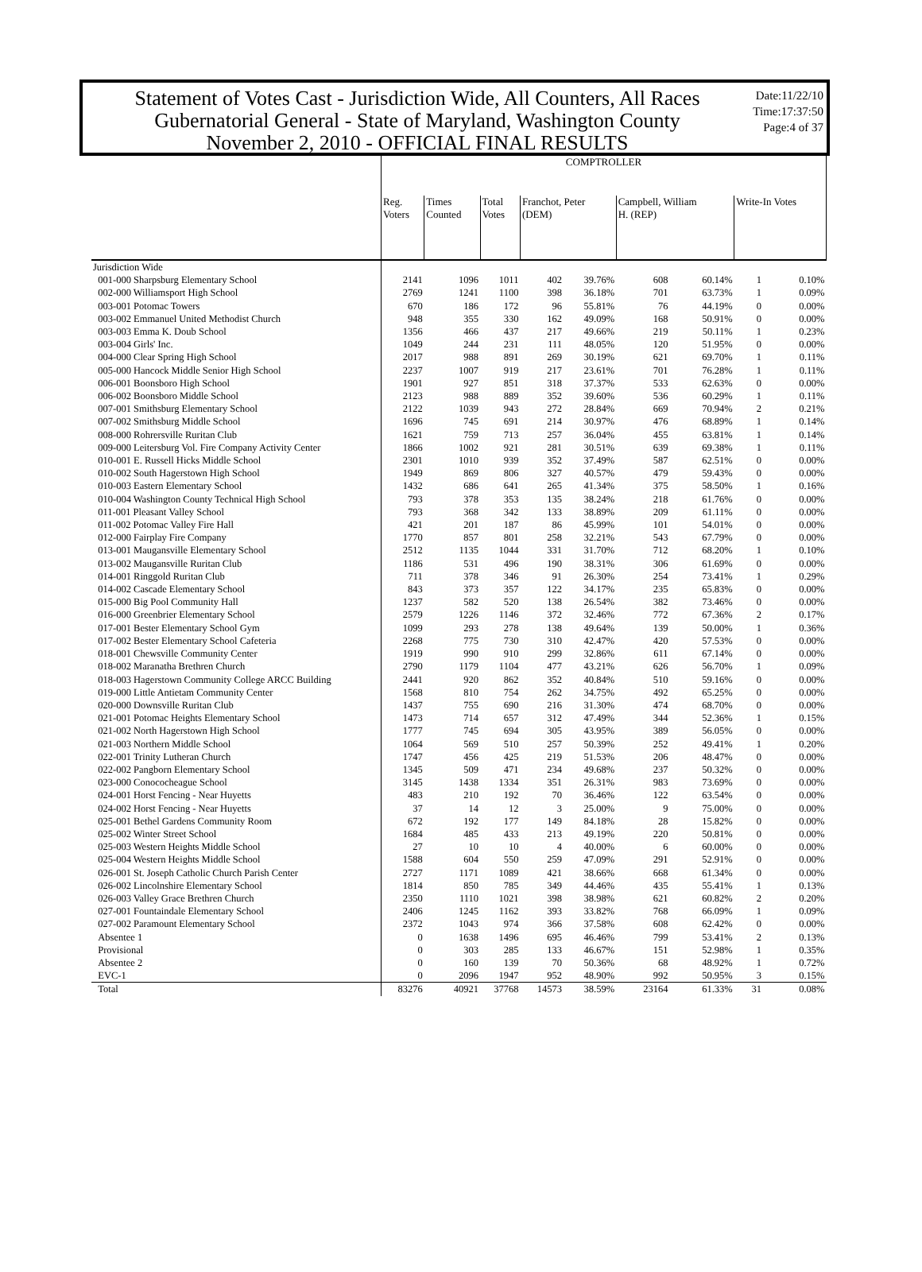Statement of Votes Cast - Jurisdiction Wide, All Counters, All Races
Gubernatorial General - State of Maryland, Washington County
November 2, 2010 - OFFICIAL FINAL RESULTS
Date:11/22/10
Time:17:37:50
Page:4 of 37
| | COMPTROLLER | | | | | | | | |
| --- | --- | --- | --- | --- | --- | --- | --- | --- | --- |
| | Reg. Voters | Times Counted | Total Votes | Franchot, Peter (DEM) | | Campbell, William H. (REP) | | Write-In Votes | |
| Jurisdiction Wide | | | | | | | | | |
| 001-000 Sharpsburg Elementary School | 2141 | 1096 | 1011 | 402 | 39.76% | 608 | 60.14% | 1 | 0.10% |
| 002-000 Williamsport High School | 2769 | 1241 | 1100 | 398 | 36.18% | 701 | 63.73% | 1 | 0.09% |
| 003-001 Potomac Towers | 670 | 186 | 172 | 96 | 55.81% | 76 | 44.19% | 0 | 0.00% |
| 003-002 Emmanuel United Methodist Church | 948 | 355 | 330 | 162 | 49.09% | 168 | 50.91% | 0 | 0.00% |
| 003-003 Emma K. Doub School | 1356 | 466 | 437 | 217 | 49.66% | 219 | 50.11% | 1 | 0.23% |
| 003-004 Girls' Inc. | 1049 | 244 | 231 | 111 | 48.05% | 120 | 51.95% | 0 | 0.00% |
| 004-000 Clear Spring High School | 2017 | 988 | 891 | 269 | 30.19% | 621 | 69.70% | 1 | 0.11% |
| 005-000 Hancock Middle Senior High School | 2237 | 1007 | 919 | 217 | 23.61% | 701 | 76.28% | 1 | 0.11% |
| 006-001 Boonsboro High School | 1901 | 927 | 851 | 318 | 37.37% | 533 | 62.63% | 0 | 0.00% |
| 006-002 Boonsboro Middle School | 2123 | 988 | 889 | 352 | 39.60% | 536 | 60.29% | 1 | 0.11% |
| 007-001 Smithsburg Elementary School | 2122 | 1039 | 943 | 272 | 28.84% | 669 | 70.94% | 2 | 0.21% |
| 007-002 Smithsburg Middle School | 1696 | 745 | 691 | 214 | 30.97% | 476 | 68.89% | 1 | 0.14% |
| 008-000 Rohrersville Ruritan Club | 1621 | 759 | 713 | 257 | 36.04% | 455 | 63.81% | 1 | 0.14% |
| 009-000 Leitersburg Vol. Fire Company Activity Center | 1866 | 1002 | 921 | 281 | 30.51% | 639 | 69.38% | 1 | 0.11% |
| 010-001 E. Russell Hicks Middle School | 2301 | 1010 | 939 | 352 | 37.49% | 587 | 62.51% | 0 | 0.00% |
| 010-002 South Hagerstown High School | 1949 | 869 | 806 | 327 | 40.57% | 479 | 59.43% | 0 | 0.00% |
| 010-003 Eastern Elementary School | 1432 | 686 | 641 | 265 | 41.34% | 375 | 58.50% | 1 | 0.16% |
| 010-004 Washington County Technical High School | 793 | 378 | 353 | 135 | 38.24% | 218 | 61.76% | 0 | 0.00% |
| 011-001 Pleasant Valley School | 793 | 368 | 342 | 133 | 38.89% | 209 | 61.11% | 0 | 0.00% |
| 011-002 Potomac Valley Fire Hall | 421 | 201 | 187 | 86 | 45.99% | 101 | 54.01% | 0 | 0.00% |
| 012-000 Fairplay Fire Company | 1770 | 857 | 801 | 258 | 32.21% | 543 | 67.79% | 0 | 0.00% |
| 013-001 Maugansville Elementary School | 2512 | 1135 | 1044 | 331 | 31.70% | 712 | 68.20% | 1 | 0.10% |
| 013-002 Maugansville Ruritan Club | 1186 | 531 | 496 | 190 | 38.31% | 306 | 61.69% | 0 | 0.00% |
| 014-001 Ringgold Ruritan Club | 711 | 378 | 346 | 91 | 26.30% | 254 | 73.41% | 1 | 0.29% |
| 014-002 Cascade Elementary School | 843 | 373 | 357 | 122 | 34.17% | 235 | 65.83% | 0 | 0.00% |
| 015-000 Big Pool Community Hall | 1237 | 582 | 520 | 138 | 26.54% | 382 | 73.46% | 0 | 0.00% |
| 016-000 Greenbrier Elementary School | 2579 | 1226 | 1146 | 372 | 32.46% | 772 | 67.36% | 2 | 0.17% |
| 017-001 Bester Elementary School Gym | 1099 | 293 | 278 | 138 | 49.64% | 139 | 50.00% | 1 | 0.36% |
| 017-002 Bester Elementary School Cafeteria | 2268 | 775 | 730 | 310 | 42.47% | 420 | 57.53% | 0 | 0.00% |
| 018-001 Chewsville Community Center | 1919 | 990 | 910 | 299 | 32.86% | 611 | 67.14% | 0 | 0.00% |
| 018-002 Maranatha Brethren Church | 2790 | 1179 | 1104 | 477 | 43.21% | 626 | 56.70% | 1 | 0.09% |
| 018-003 Hagerstown Community College ARCC Building | 2441 | 920 | 862 | 352 | 40.84% | 510 | 59.16% | 0 | 0.00% |
| 019-000 Little Antietam Community Center | 1568 | 810 | 754 | 262 | 34.75% | 492 | 65.25% | 0 | 0.00% |
| 020-000 Downsville Ruritan Club | 1437 | 755 | 690 | 216 | 31.30% | 474 | 68.70% | 0 | 0.00% |
| 021-001 Potomac Heights Elementary School | 1473 | 714 | 657 | 312 | 47.49% | 344 | 52.36% | 1 | 0.15% |
| 021-002 North Hagerstown High School | 1777 | 745 | 694 | 305 | 43.95% | 389 | 56.05% | 0 | 0.00% |
| 021-003 Northern Middle School | 1064 | 569 | 510 | 257 | 50.39% | 252 | 49.41% | 1 | 0.20% |
| 022-001 Trinity Lutheran Church | 1747 | 456 | 425 | 219 | 51.53% | 206 | 48.47% | 0 | 0.00% |
| 022-002 Pangborn Elementary School | 1345 | 509 | 471 | 234 | 49.68% | 237 | 50.32% | 0 | 0.00% |
| 023-000 Conococheague School | 3145 | 1438 | 1334 | 351 | 26.31% | 983 | 73.69% | 0 | 0.00% |
| 024-001 Horst Fencing - Near Huyetts | 483 | 210 | 192 | 70 | 36.46% | 122 | 63.54% | 0 | 0.00% |
| 024-002 Horst Fencing - Near Huyetts | 37 | 14 | 12 | 3 | 25.00% | 9 | 75.00% | 0 | 0.00% |
| 025-001 Bethel Gardens Community Room | 672 | 192 | 177 | 149 | 84.18% | 28 | 15.82% | 0 | 0.00% |
| 025-002 Winter Street School | 1684 | 485 | 433 | 213 | 49.19% | 220 | 50.81% | 0 | 0.00% |
| 025-003 Western Heights Middle School | 27 | 10 | 10 | 4 | 40.00% | 6 | 60.00% | 0 | 0.00% |
| 025-004 Western Heights Middle School | 1588 | 604 | 550 | 259 | 47.09% | 291 | 52.91% | 0 | 0.00% |
| 026-001 St. Joseph Catholic Church Parish Center | 2727 | 1171 | 1089 | 421 | 38.66% | 668 | 61.34% | 0 | 0.00% |
| 026-002 Lincolnshire Elementary School | 1814 | 850 | 785 | 349 | 44.46% | 435 | 55.41% | 1 | 0.13% |
| 026-003 Valley Grace Brethren Church | 2350 | 1110 | 1021 | 398 | 38.98% | 621 | 60.82% | 2 | 0.20% |
| 027-001 Fountaindale Elementary School | 2406 | 1245 | 1162 | 393 | 33.82% | 768 | 66.09% | 1 | 0.09% |
| 027-002 Paramount Elementary School | 2372 | 1043 | 974 | 366 | 37.58% | 608 | 62.42% | 0 | 0.00% |
| Absentee 1 | 0 | 1638 | 1496 | 695 | 46.46% | 799 | 53.41% | 2 | 0.13% |
| Provisional | 0 | 303 | 285 | 133 | 46.67% | 151 | 52.98% | 1 | 0.35% |
| Absentee 2 | 0 | 160 | 139 | 70 | 50.36% | 68 | 48.92% | 1 | 0.72% |
| EVC-1 | 0 | 2096 | 1947 | 952 | 48.90% | 992 | 50.95% | 3 | 0.15% |
| Total | 83276 | 40921 | 37768 | 14573 | 38.59% | 23164 | 61.33% | 31 | 0.08% |